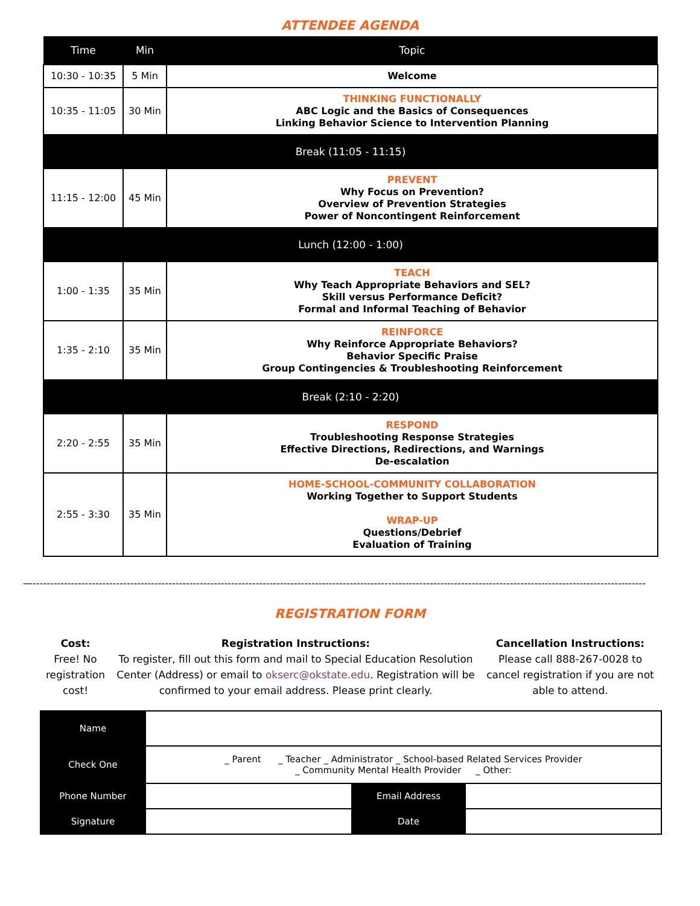ATTENDEE AGENDA
| Time | Min | Topic |
| --- | --- | --- |
| 10:30 - 10:35 | 5 Min | Welcome |
| 10:35 - 11:05 | 30 Min | THINKING FUNCTIONALLY ABC Logic and the Basics of Consequences Linking Behavior Science to Intervention Planning |
| Break (11:05 - 11:15) | | |
| 11:15 - 12:00 | 45 Min | PREVENT Why Focus on Prevention? Overview of Prevention Strategies Power of Noncontingent Reinforcement |
| Lunch (12:00 - 1:00) | | |
| 1:00 - 1:35 | 35 Min | TEACH Why Teach Appropriate Behaviors and SEL? Skill versus Performance Deficit? Formal and Informal Teaching of Behavior |
| 1:35 - 2:10 | 35 Min | REINFORCE Why Reinforce Appropriate Behaviors? Behavior Specific Praise Group Contingencies & Troubleshooting Reinforcement |
| Break (2:10 - 2:20) | | |
| 2:20 - 2:55 | 35 Min | RESPOND Troubleshooting Response Strategies Effective Directions, Redirections, and Warnings De-escalation |
| 2:55 - 3:30 | 35 Min | HOME-SCHOOL-COMMUNITY COLLABORATION Working Together to Support Students WRAP-UP Questions/Debrief Evaluation of Training |
—--------------------------------------------------------------------------------------------------------------------------------------------------------------------------------
REGISTRATION FORM
Cost:
Free! No registration cost!
Registration Instructions:
To register, fill out this form and mail to Special Education Resolution Center (Address) or email to okserc@okstate.edu. Registration will be confirmed to your email address. Please print clearly.
Cancellation Instructions:
Please call 888-267-0028 to cancel registration if you are not able to attend.
| Name | | | |
| Check One | _ Parent _ Teacher _ Administrator _ School-based Related Services Provider _ Community Mental Health Provider _ Other: | | |
| Phone Number | | Email Address | |
| Signature | | Date | |